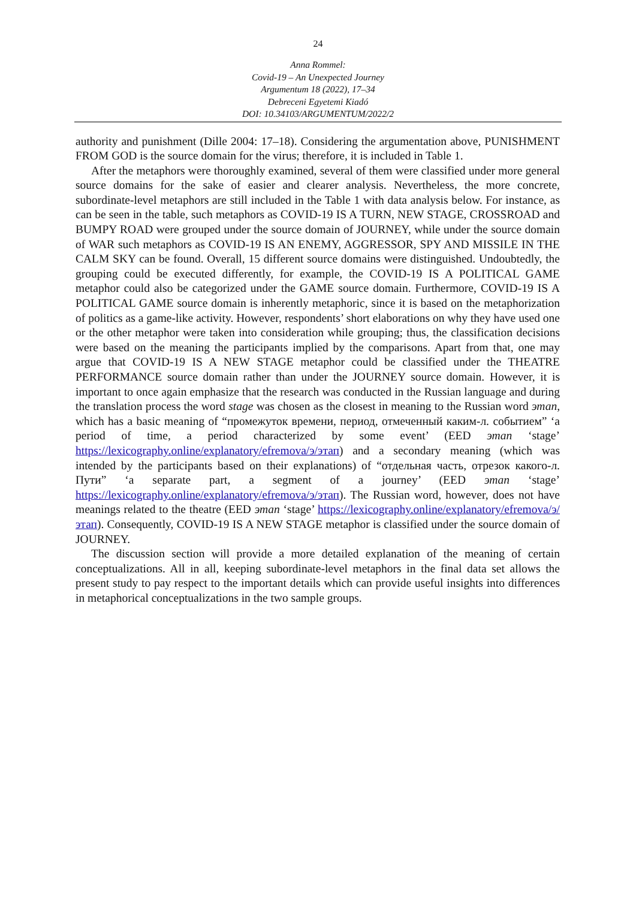24
Anna Rommel:
Covid-19 – An Unexpected Journey
Argumentum 18 (2022), 17–34
Debreceni Egyetemi Kiadó
DOI: 10.34103/ARGUMENTUM/2022/2
authority and punishment (Dille 2004: 17–18). Considering the argumentation above, PUNISHMENT FROM GOD is the source domain for the virus; therefore, it is included in Table 1.
After the metaphors were thoroughly examined, several of them were classified under more general source domains for the sake of easier and clearer analysis. Nevertheless, the more concrete, subordinate-level metaphors are still included in the Table 1 with data analysis below. For instance, as can be seen in the table, such metaphors as COVID-19 IS A TURN, NEW STAGE, CROSSROAD and BUMPY ROAD were grouped under the source domain of JOURNEY, while under the source domain of WAR such metaphors as COVID-19 IS AN ENEMY, AGGRESSOR, SPY AND MISSILE IN THE CALM SKY can be found. Overall, 15 different source domains were distinguished. Undoubtedly, the grouping could be executed differently, for example, the COVID-19 IS A POLITICAL GAME metaphor could also be categorized under the GAME source domain. Furthermore, COVID-19 IS A POLITICAL GAME source domain is inherently metaphoric, since it is based on the metaphorization of politics as a game-like activity. However, respondents’ short elaborations on why they have used one or the other metaphor were taken into consideration while grouping; thus, the classification decisions were based on the meaning the participants implied by the comparisons. Apart from that, one may argue that COVID-19 IS A NEW STAGE metaphor could be classified under the THEATRE PERFORMANCE source domain rather than under the JOURNEY source domain. However, it is important to once again emphasize that the research was conducted in the Russian language and during the translation process the word stage was chosen as the closest in meaning to the Russian word этап, which has a basic meaning of “промежуток времени, период, отмеченный каким-л. событием” ‘a period of time, a period characterized by some event’ (EED этап ‘stage’ https://lexicography.online/explanatory/efremova/э/этап) and a secondary meaning (which was intended by the participants based on their explanations) of “отдельная часть, отрезок какого-л. Пути” ‘a separate part, a segment of a journey’ (EED этап ‘stage’ https://lexicography.online/explanatory/efremova/э/этап). The Russian word, however, does not have meanings related to the theatre (EED этап ‘stage’ https://lexicography.online/explanatory/efremova/э/этап). Consequently, COVID-19 IS A NEW STAGE metaphor is classified under the source domain of JOURNEY.
The discussion section will provide a more detailed explanation of the meaning of certain conceptualizations. All in all, keeping subordinate-level metaphors in the final data set allows the present study to pay respect to the important details which can provide useful insights into differences in metaphorical conceptualizations in the two sample groups.